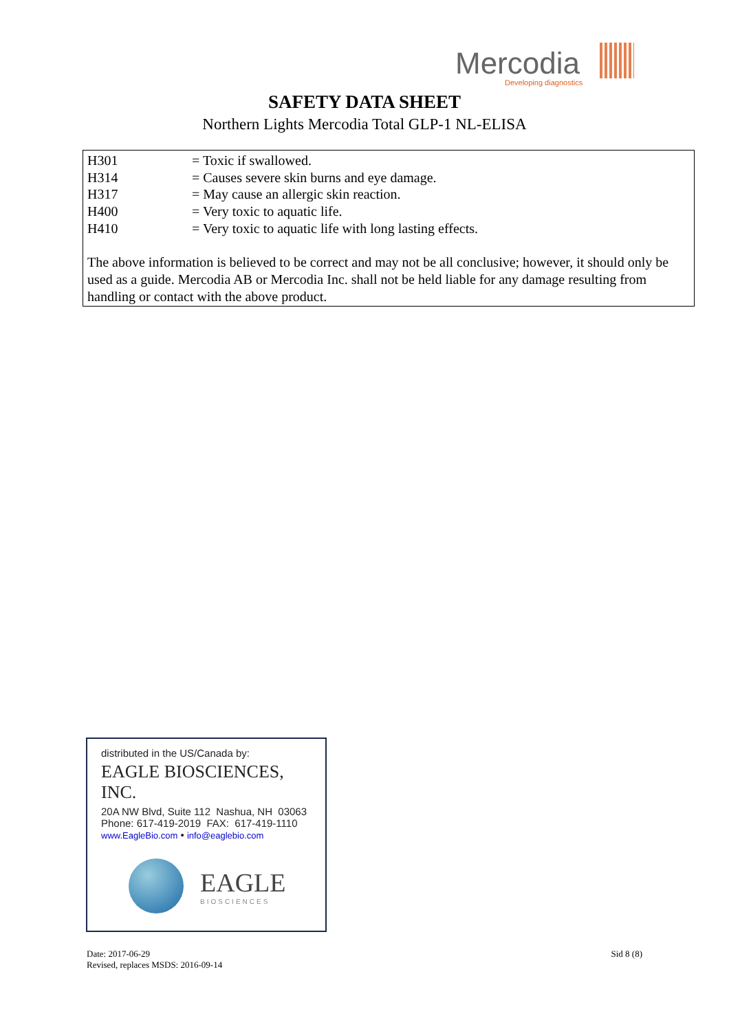Mercodia
Developing diagnostics
SAFETY DATA SHEET
Northern Lights Mercodia Total GLP-1 NL-ELISA
H301 = Toxic if swallowed.
H314 = Causes severe skin burns and eye damage.
H317 = May cause an allergic skin reaction.
H400 = Very toxic to aquatic life.
H410 = Very toxic to aquatic life with long lasting effects.
The above information is believed to be correct and may not be all conclusive; however, it should only be used as a guide. Mercodia AB or Mercodia Inc. shall not be held liable for any damage resulting from handling or contact with the above product.
distributed in the US/Canada by:
EAGLE BIOSCIENCES, INC.
20A NW Blvd, Suite 112 Nashua, NH 03063
Phone: 617-419-2019 FAX: 617-419-1110
www.EagleBio.com • info@eaglebio.com
EAGLE
BIOSCIENCES
Date: 2017-06-29
Revised, replaces MSDS: 2016-09-14
Sid 8 (8)